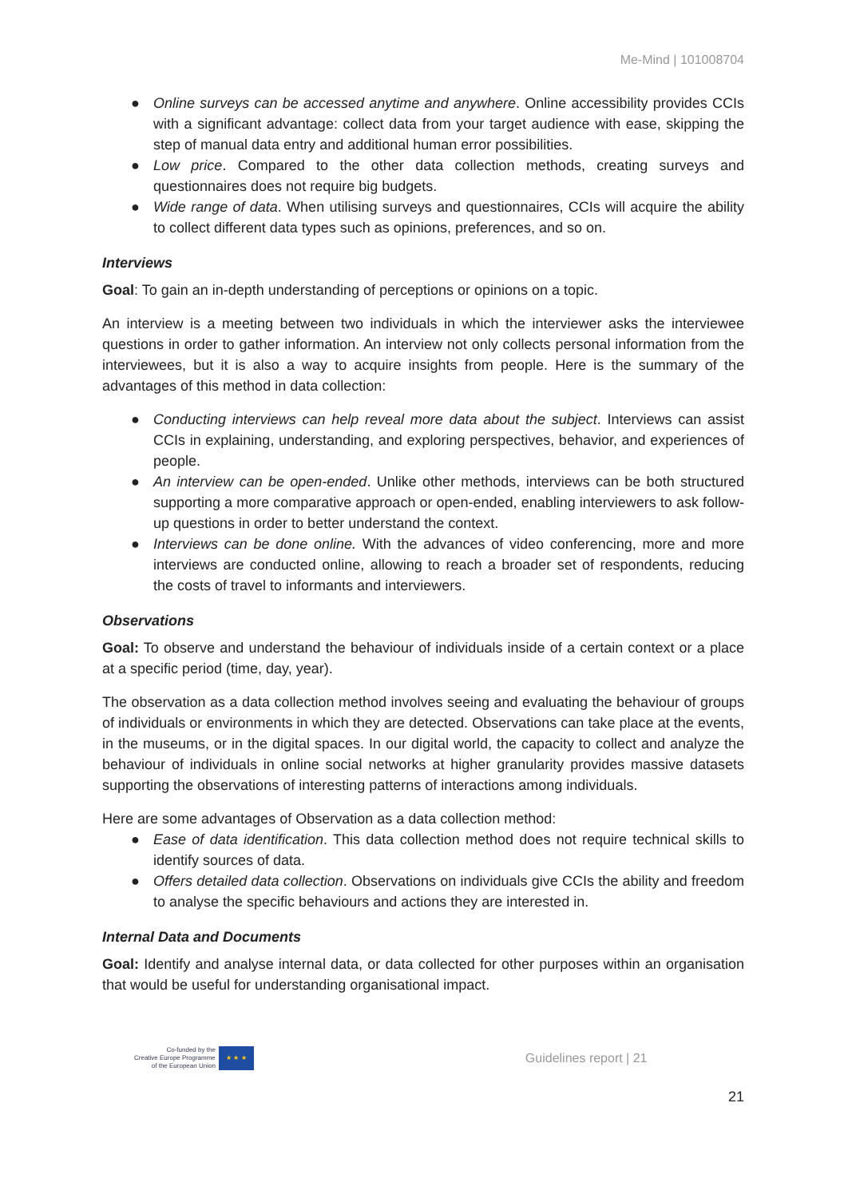Me-Mind | 101008704
● Online surveys can be accessed anytime and anywhere. Online accessibility provides CCIs with a significant advantage: collect data from your target audience with ease, skipping the step of manual data entry and additional human error possibilities.
● Low price. Compared to the other data collection methods, creating surveys and questionnaires does not require big budgets.
● Wide range of data. When utilising surveys and questionnaires, CCIs will acquire the ability to collect different data types such as opinions, preferences, and so on.
Interviews
Goal: To gain an in-depth understanding of perceptions or opinions on a topic.
An interview is a meeting between two individuals in which the interviewer asks the interviewee questions in order to gather information. An interview not only collects personal information from the interviewees, but it is also a way to acquire insights from people. Here is the summary of the advantages of this method in data collection:
● Conducting interviews can help reveal more data about the subject. Interviews can assist CCIs in explaining, understanding, and exploring perspectives, behavior, and experiences of people.
● An interview can be open-ended. Unlike other methods, interviews can be both structured supporting a more comparative approach or open-ended, enabling interviewers to ask follow-up questions in order to better understand the context.
● Interviews can be done online. With the advances of video conferencing, more and more interviews are conducted online, allowing to reach a broader set of respondents, reducing the costs of travel to informants and interviewers.
Observations
Goal: To observe and understand the behaviour of individuals inside of a certain context or a place at a specific period (time, day, year).
The observation as a data collection method involves seeing and evaluating the behaviour of groups of individuals or environments in which they are detected. Observations can take place at the events, in the museums, or in the digital spaces. In our digital world, the capacity to collect and analyze the behaviour of individuals in online social networks at higher granularity provides massive datasets supporting the observations of interesting patterns of interactions among individuals.
Here are some advantages of Observation as a data collection method:
● Ease of data identification. This data collection method does not require technical skills to identify sources of data.
● Offers detailed data collection. Observations on individuals give CCIs the ability and freedom to analyse the specific behaviours and actions they are interested in.
Internal Data and Documents
Goal: Identify and analyse internal data, or data collected for other purposes within an organisation that would be useful for understanding organisational impact.
Co-funded by the
Creative Europe Programme
of the European Union
★ ★ ★
Guidelines report | 21
21